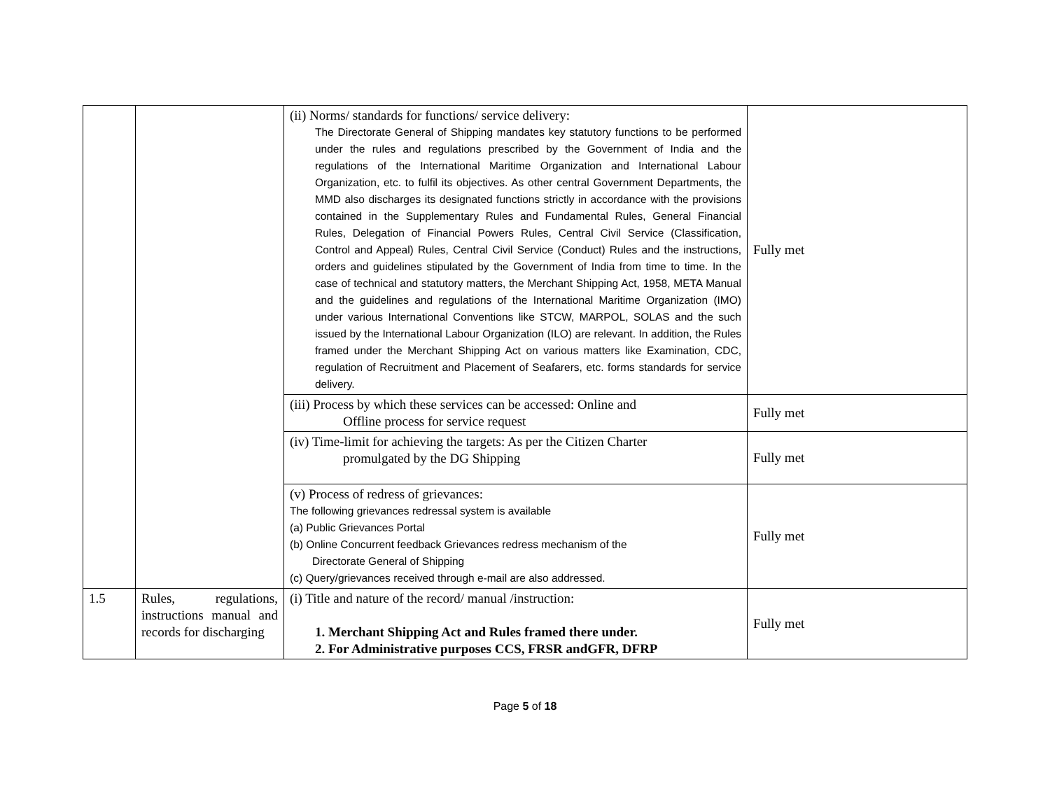| | | (ii) Norms/ standards for functions/ service delivery: The Directorate General of Shipping mandates key statutory functions to be performed under the rules and regulations prescribed by the Government of India and the regulations of the International Maritime Organization and International Labour Organization, etc. to fulfil its objectives. As other central Government Departments, the MMD also discharges its designated functions strictly in accordance with the provisions contained in the Supplementary Rules and Fundamental Rules, General Financial Rules, Delegation of Financial Powers Rules, Central Civil Service (Classification, Control and Appeal) Rules, Central Civil Service (Conduct) Rules and the instructions, orders and guidelines stipulated by the Government of India from time to time. In the case of technical and statutory matters, the Merchant Shipping Act, 1958, META Manual and the guidelines and regulations of the International Maritime Organization (IMO) under various International Conventions like STCW, MARPOL, SOLAS and the such issued by the International Labour Organization (ILO) are relevant. In addition, the Rules framed under the Merchant Shipping Act on various matters like Examination, CDC, regulation of Recruitment and Placement of Seafarers, etc. forms standards for service delivery. | Fully met |
| | | (iii) Process by which these services can be accessed: Online and Offline process for service request | Fully met |
| | | (iv) Time-limit for achieving the targets: As per the Citizen Charter promulgated by the DG Shipping | Fully met |
| | | (v) Process of redress of grievances: The following grievances redressal system is available (a) Public Grievances Portal (b) Online Concurrent feedback Grievances redress mechanism of the Directorate General of Shipping (c) Query/grievances received through e-mail are also addressed. | Fully met |
| 1.5 | Rules, regulations, instructions manual and records for discharging | (i) Title and nature of the record/ manual /instruction: 1. Merchant Shipping Act and Rules framed there under. 2. For Administrative purposes CCS, FRSR andGFR, DFRP | Fully met |
Page 5 of 18